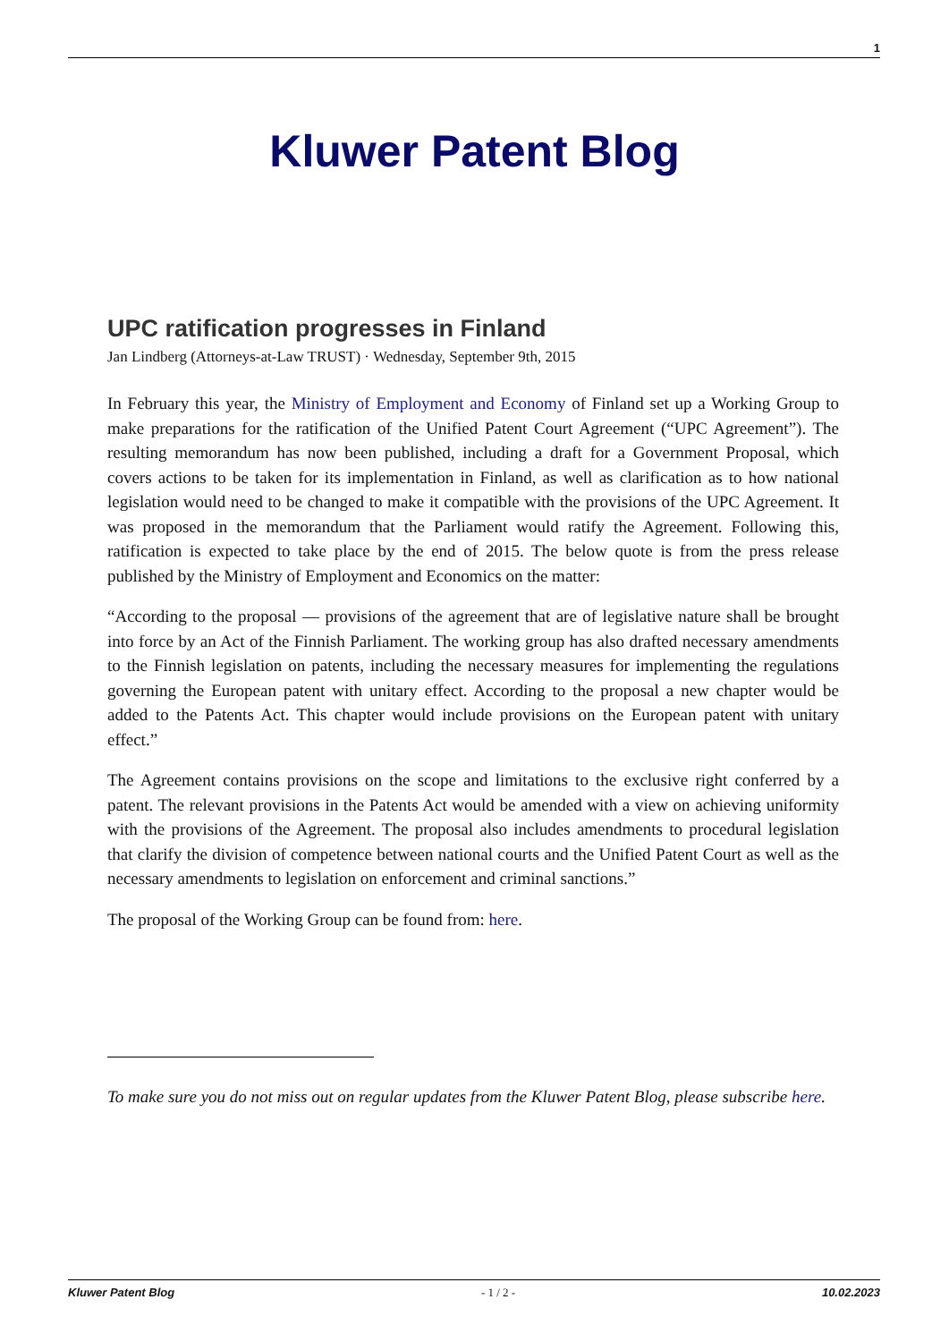1
Kluwer Patent Blog
UPC ratification progresses in Finland
Jan Lindberg (Attorneys-at-Law TRUST) · Wednesday, September 9th, 2015
In February this year, the Ministry of Employment and Economy of Finland set up a Working Group to make preparations for the ratification of the Unified Patent Court Agreement (“UPC Agreement”). The resulting memorandum has now been published, including a draft for a Government Proposal, which covers actions to be taken for its implementation in Finland, as well as clarification as to how national legislation would need to be changed to make it compatible with the provisions of the UPC Agreement. It was proposed in the memorandum that the Parliament would ratify the Agreement. Following this, ratification is expected to take place by the end of 2015. The below quote is from the press release published by the Ministry of Employment and Economics on the matter:
“According to the proposal — provisions of the agreement that are of legislative nature shall be brought into force by an Act of the Finnish Parliament. The working group has also drafted necessary amendments to the Finnish legislation on patents, including the necessary measures for implementing the regulations governing the European patent with unitary effect. According to the proposal a new chapter would be added to the Patents Act. This chapter would include provisions on the European patent with unitary effect.”
The Agreement contains provisions on the scope and limitations to the exclusive right conferred by a patent. The relevant provisions in the Patents Act would be amended with a view on achieving uniformity with the provisions of the Agreement. The proposal also includes amendments to procedural legislation that clarify the division of competence between national courts and the Unified Patent Court as well as the necessary amendments to legislation on enforcement and criminal sanctions.”
The proposal of the Working Group can be found from: here.
To make sure you do not miss out on regular updates from the Kluwer Patent Blog, please subscribe here.
Kluwer Patent Blog - 1 / 2 - 10.02.2023